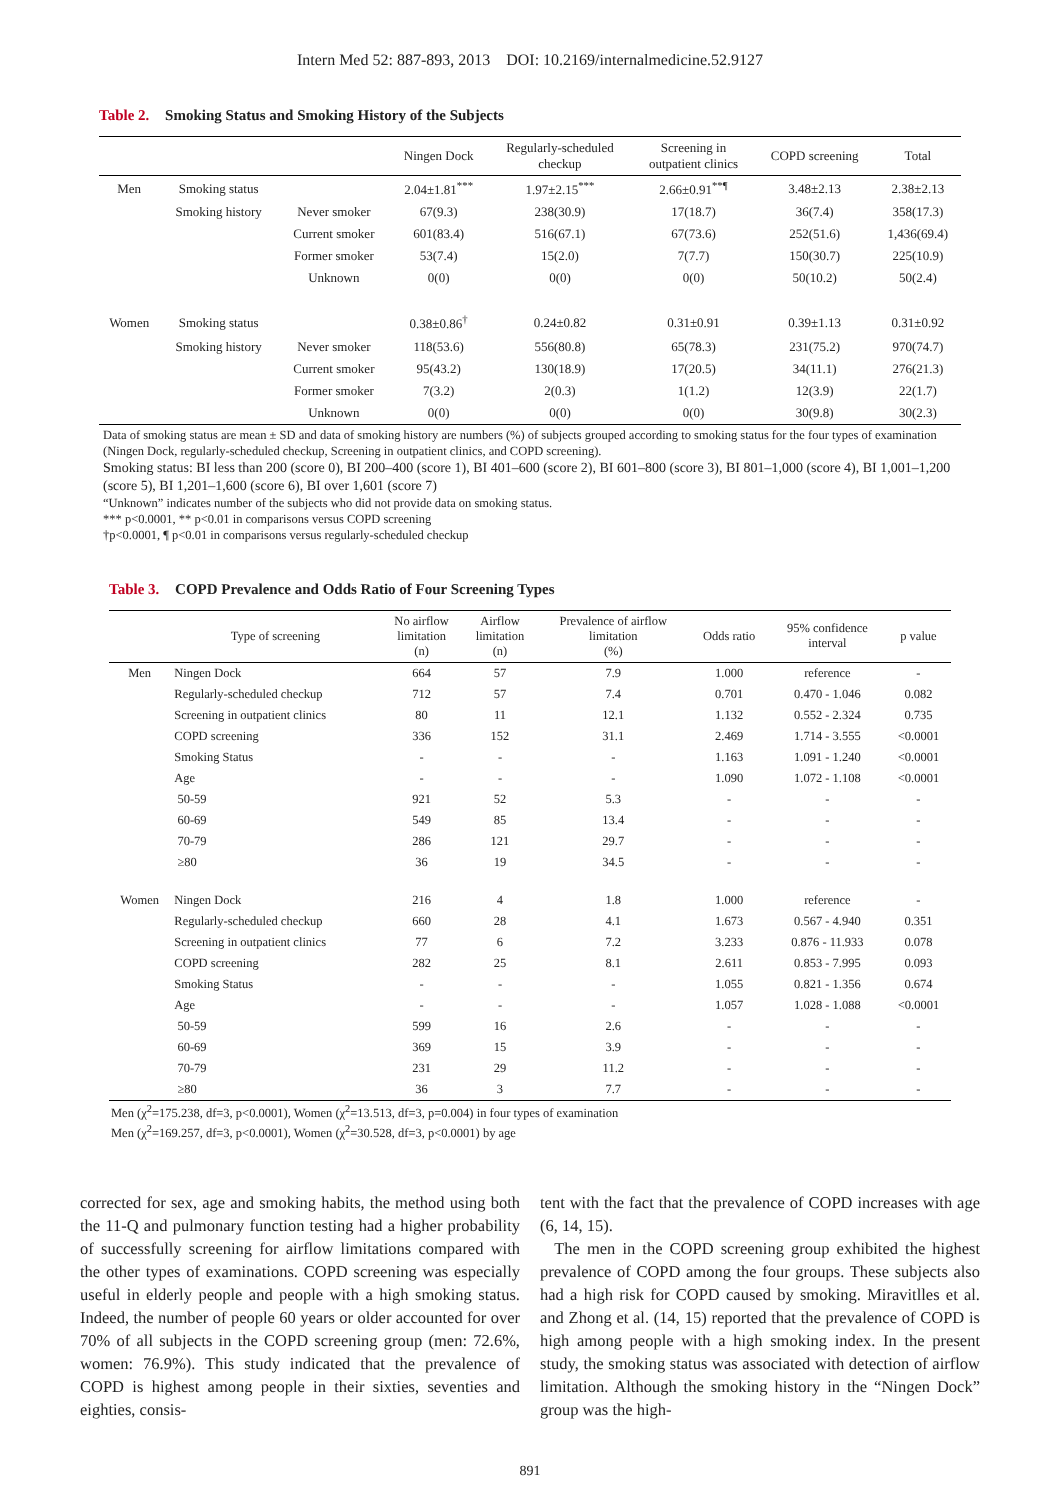Intern Med 52: 887-893, 2013 DOI: 10.2169/internalmedicine.52.9127
Table 2. Smoking Status and Smoking History of the Subjects
| | | | Ningen Dock | Regularly-scheduled checkup | Screening in outpatient clinics | COPD screening | Total |
| --- | --- | --- | --- | --- | --- | --- | --- |
| Men | Smoking status | | 2.04±1.81<sup>***</sup> | 1.97±2.15<sup>***</sup> | 2.66±0.91<sup>**¶</sup> | 3.48±2.13 | 2.38±2.13 |
| | Smoking history | Never smoker | 67(9.3) | 238(30.9) | 17(18.7) | 36(7.4) | 358(17.3) |
| | | Current smoker | 601(83.4) | 516(67.1) | 67(73.6) | 252(51.6) | 1,436(69.4) |
| | | Former smoker | 53(7.4) | 15(2.0) | 7(7.7) | 150(30.7) | 225(10.9) |
| | | Unknown | 0(0) | 0(0) | 0(0) | 50(10.2) | 50(2.4) |
| Women | Smoking status | | 0.38±0.86<sup>†</sup> | 0.24±0.82 | 0.31±0.91 | 0.39±1.13 | 0.31±0.92 |
| | Smoking history | Never smoker | 118(53.6) | 556(80.8) | 65(78.3) | 231(75.2) | 970(74.7) |
| | | Current smoker | 95(43.2) | 130(18.9) | 17(20.5) | 34(11.1) | 276(21.3) |
| | | Former smoker | 7(3.2) | 2(0.3) | 1(1.2) | 12(3.9) | 22(1.7) |
| | | Unknown | 0(0) | 0(0) | 0(0) | 30(9.8) | 30(2.3) |
Data of smoking status are mean ± SD and data of smoking history are numbers (%) of subjects grouped according to smoking status for the four types of examination (Ningen Dock, regularly-scheduled checkup, Screening in outpatient clinics, and COPD screening).
Smoking status: BI less than 200 (score 0), BI 200–400 (score 1), BI 401–600 (score 2), BI 601–800 (score 3), BI 801–1,000 (score 4), BI 1,001–1,200 (score 5), BI 1,201–1,600 (score 6), BI over 1,601 (score 7)
“Unknown” indicates number of the subjects who did not provide data on smoking status.
*** p<0.0001, ** p<0.01 in comparisons versus COPD screening
†p<0.0001, ¶ p<0.01 in comparisons versus regularly-scheduled checkup
Table 3. COPD Prevalence and Odds Ratio of Four Screening Types
| | Type of screening | No airflow limitation (n) | Airflow limitation (n) | Prevalence of airflow limitation (%) | Odds ratio | 95% confidence interval | p value |
| --- | --- | --- | --- | --- | --- | --- | --- |
| Men | Ningen Dock | 664 | 57 | 7.9 | 1.000 | reference | - |
| | Regularly-scheduled checkup | 712 | 57 | 7.4 | 0.701 | 0.470 - 1.046 | 0.082 |
| | Screening in outpatient clinics | 80 | 11 | 12.1 | 1.132 | 0.552 - 2.324 | 0.735 |
| | COPD screening | 336 | 152 | 31.1 | 2.469 | 1.714 - 3.555 | <0.0001 |
| | Smoking Status | - | - | - | 1.163 | 1.091 - 1.240 | <0.0001 |
| | Age | - | - | - | 1.090 | 1.072 - 1.108 | <0.0001 |
| | 50-59 | 921 | 52 | 5.3 | - | - | - |
| | 60-69 | 549 | 85 | 13.4 | - | - | - |
| | 70-79 | 286 | 121 | 29.7 | - | - | - |
| | ≥80 | 36 | 19 | 34.5 | - | - | - |
| Women | Ningen Dock | 216 | 4 | 1.8 | 1.000 | reference | - |
| | Regularly-scheduled checkup | 660 | 28 | 4.1 | 1.673 | 0.567 - 4.940 | 0.351 |
| | Screening in outpatient clinics | 77 | 6 | 7.2 | 3.233 | 0.876 - 11.933 | 0.078 |
| | COPD screening | 282 | 25 | 8.1 | 2.611 | 0.853 - 7.995 | 0.093 |
| | Smoking Status | - | - | - | 1.055 | 0.821 - 1.356 | 0.674 |
| | Age | - | - | - | 1.057 | 1.028 - 1.088 | <0.0001 |
| | 50-59 | 599 | 16 | 2.6 | - | - | - |
| | 60-69 | 369 | 15 | 3.9 | - | - | - |
| | 70-79 | 231 | 29 | 11.2 | - | - | - |
| | ≥80 | 36 | 3 | 7.7 | - | - | - |
Men (χ<sup>2</sup>=175.238, df=3, p<0.0001), Women (χ<sup>2</sup>=13.513, df=3, p=0.004) in four types of examination
Men (χ<sup>2</sup>=169.257, df=3, p<0.0001), Women (χ<sup>2</sup>=30.528, df=3, p<0.0001) by age
corrected for sex, age and smoking habits, the method using both the 11-Q and pulmonary function testing had a higher probability of successfully screening for airflow limitations compared with the other types of examinations. COPD screening was especially useful in elderly people and people with a high smoking status. Indeed, the number of people 60 years or older accounted for over 70% of all subjects in the COPD screening group (men: 72.6%, women: 76.9%). This study indicated that the prevalence of COPD is highest among people in their sixties, seventies and eighties, consis-
tent with the fact that the prevalence of COPD increases with age (6, 14, 15).
The men in the COPD screening group exhibited the highest prevalence of COPD among the four groups. These subjects also had a high risk for COPD caused by smoking. Miravitlles et al. and Zhong et al. (14, 15) reported that the prevalence of COPD is high among people with a high smoking index. In the present study, the smoking status was associated with detection of airflow limitation. Although the smoking history in the “Ningen Dock” group was the high-
891